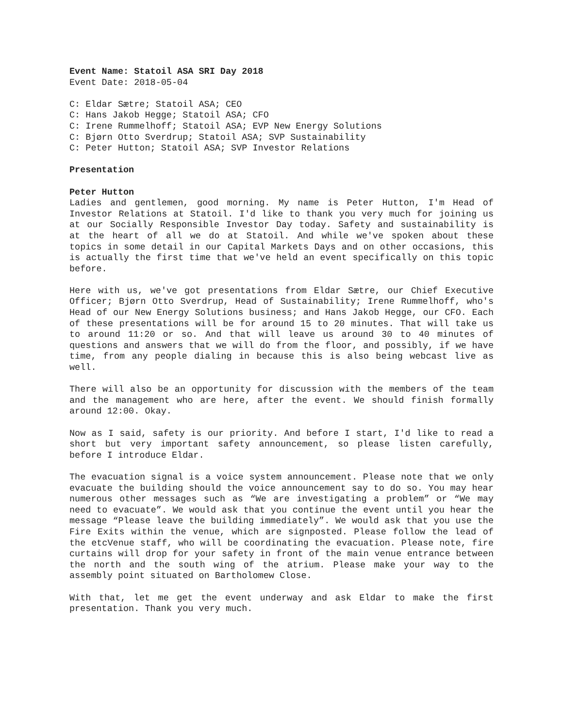Event Name: Statoil ASA SRI Day 2018
Event Date: 2018-05-04
C: Eldar Sætre; Statoil ASA; CEO
C: Hans Jakob Hegge; Statoil ASA; CFO
C: Irene Rummelhoff; Statoil ASA; EVP New Energy Solutions
C: Bjørn Otto Sverdrup; Statoil ASA; SVP Sustainability
C: Peter Hutton; Statoil ASA; SVP Investor Relations
Presentation
Peter Hutton
Ladies and gentlemen, good morning. My name is Peter Hutton, I'm Head of Investor Relations at Statoil. I'd like to thank you very much for joining us at our Socially Responsible Investor Day today. Safety and sustainability is at the heart of all we do at Statoil. And while we've spoken about these topics in some detail in our Capital Markets Days and on other occasions, this is actually the first time that we've held an event specifically on this topic before.
Here with us, we've got presentations from Eldar Sætre, our Chief Executive Officer; Bjørn Otto Sverdrup, Head of Sustainability; Irene Rummelhoff, who's Head of our New Energy Solutions business; and Hans Jakob Hegge, our CFO. Each of these presentations will be for around 15 to 20 minutes. That will take us to around 11:20 or so. And that will leave us around 30 to 40 minutes of questions and answers that we will do from the floor, and possibly, if we have time, from any people dialing in because this is also being webcast live as well.
There will also be an opportunity for discussion with the members of the team and the management who are here, after the event. We should finish formally around 12:00. Okay.
Now as I said, safety is our priority. And before I start, I'd like to read a short but very important safety announcement, so please listen carefully, before I introduce Eldar.
The evacuation signal is a voice system announcement. Please note that we only evacuate the building should the voice announcement say to do so. You may hear numerous other messages such as “We are investigating a problem” or “We may need to evacuate”. We would ask that you continue the event until you hear the message “Please leave the building immediately”. We would ask that you use the Fire Exits within the venue, which are signposted. Please follow the lead of the etcVenue staff, who will be coordinating the evacuation. Please note, fire curtains will drop for your safety in front of the main venue entrance between the north and the south wing of the atrium. Please make your way to the assembly point situated on Bartholomew Close.
With that, let me get the event underway and ask Eldar to make the first presentation. Thank you very much.